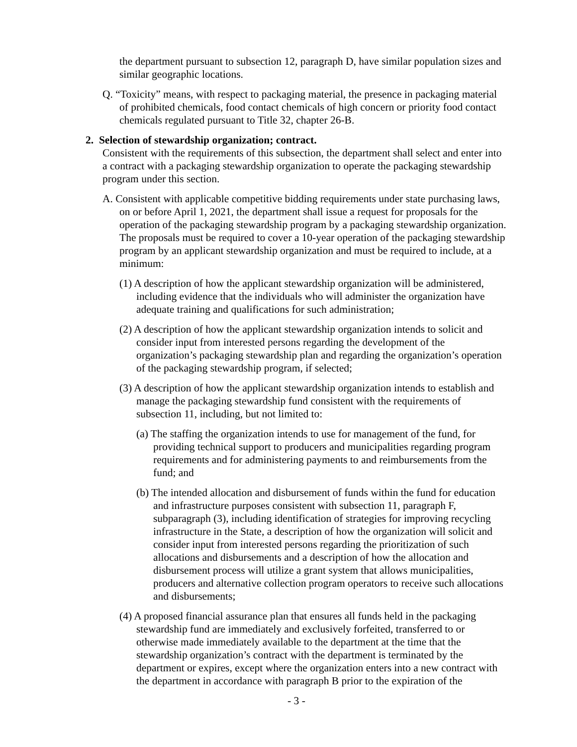the department pursuant to subsection 12, paragraph D, have similar population sizes and similar geographic locations.
Q. “Toxicity” means, with respect to packaging material, the presence in packaging material of prohibited chemicals, food contact chemicals of high concern or priority food contact chemicals regulated pursuant to Title 32, chapter 26-B.
2. Selection of stewardship organization; contract.
Consistent with the requirements of this subsection, the department shall select and enter into a contract with a packaging stewardship organization to operate the packaging stewardship program under this section.
A. Consistent with applicable competitive bidding requirements under state purchasing laws, on or before April 1, 2021, the department shall issue a request for proposals for the operation of the packaging stewardship program by a packaging stewardship organization. The proposals must be required to cover a 10-year operation of the packaging stewardship program by an applicant stewardship organization and must be required to include, at a minimum:
(1) A description of how the applicant stewardship organization will be administered, including evidence that the individuals who will administer the organization have adequate training and qualifications for such administration;
(2) A description of how the applicant stewardship organization intends to solicit and consider input from interested persons regarding the development of the organization’s packaging stewardship plan and regarding the organization’s operation of the packaging stewardship program, if selected;
(3) A description of how the applicant stewardship organization intends to establish and manage the packaging stewardship fund consistent with the requirements of subsection 11, including, but not limited to:
(a) The staffing the organization intends to use for management of the fund, for providing technical support to producers and municipalities regarding program requirements and for administering payments to and reimbursements from the fund; and
(b) The intended allocation and disbursement of funds within the fund for education and infrastructure purposes consistent with subsection 11, paragraph F, subparagraph (3), including identification of strategies for improving recycling infrastructure in the State, a description of how the organization will solicit and consider input from interested persons regarding the prioritization of such allocations and disbursements and a description of how the allocation and disbursement process will utilize a grant system that allows municipalities, producers and alternative collection program operators to receive such allocations and disbursements;
(4) A proposed financial assurance plan that ensures all funds held in the packaging stewardship fund are immediately and exclusively forfeited, transferred to or otherwise made immediately available to the department at the time that the stewardship organization’s contract with the department is terminated by the department or expires, except where the organization enters into a new contract with the department in accordance with paragraph B prior to the expiration of the
- 3 -